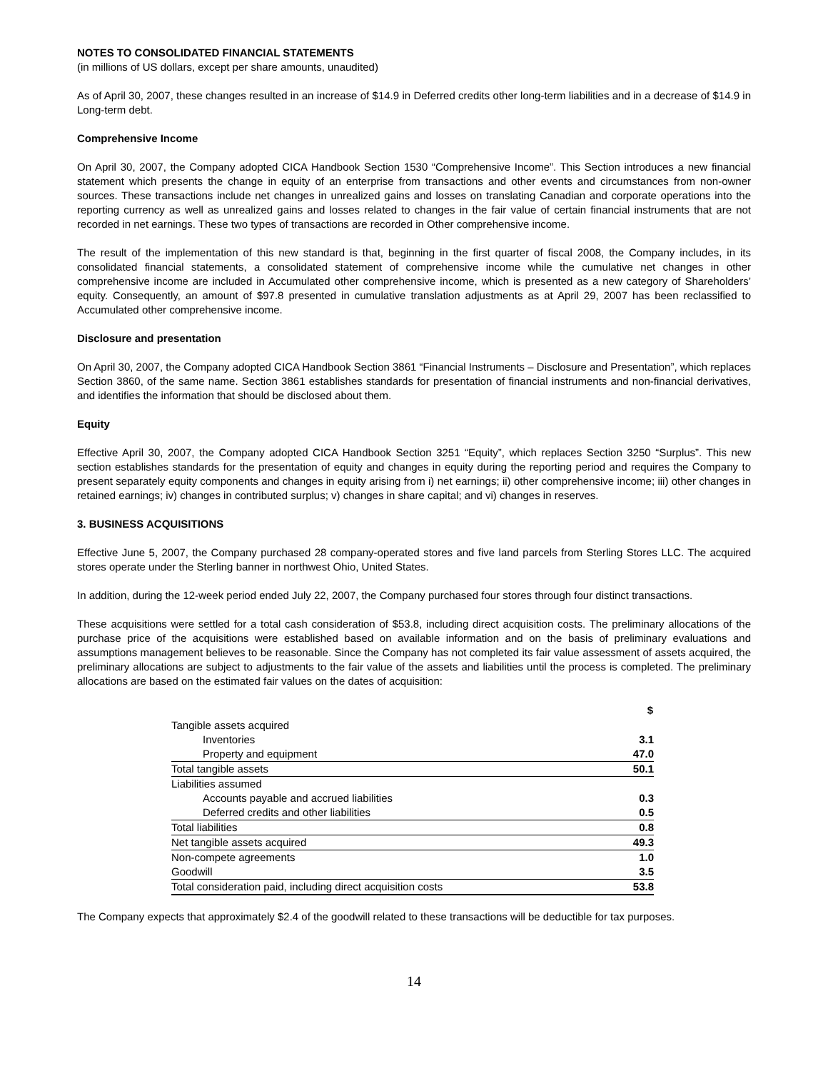NOTES TO CONSOLIDATED FINANCIAL STATEMENTS
(in millions of US dollars, except per share amounts, unaudited)
As of April 30, 2007, these changes resulted in an increase of $14.9 in Deferred credits other long-term liabilities and in a decrease of $14.9 in Long-term debt.
Comprehensive Income
On April 30, 2007, the Company adopted CICA Handbook Section 1530 “Comprehensive Income”. This Section introduces a new financial statement which presents the change in equity of an enterprise from transactions and other events and circumstances from non-owner sources. These transactions include net changes in unrealized gains and losses on translating Canadian and corporate operations into the reporting currency as well as unrealized gains and losses related to changes in the fair value of certain financial instruments that are not recorded in net earnings. These two types of transactions are recorded in Other comprehensive income.
The result of the implementation of this new standard is that, beginning in the first quarter of fiscal 2008, the Company includes, in its consolidated financial statements, a consolidated statement of comprehensive income while the cumulative net changes in other comprehensive income are included in Accumulated other comprehensive income, which is presented as a new category of Shareholders’ equity. Consequently, an amount of $97.8 presented in cumulative translation adjustments as at April 29, 2007 has been reclassified to Accumulated other comprehensive income.
Disclosure and presentation
On April 30, 2007, the Company adopted CICA Handbook Section 3861 “Financial Instruments – Disclosure and Presentation”, which replaces Section 3860, of the same name. Section 3861 establishes standards for presentation of financial instruments and non-financial derivatives, and identifies the information that should be disclosed about them.
Equity
Effective April 30, 2007, the Company adopted CICA Handbook Section 3251 “Equity”, which replaces Section 3250 “Surplus”. This new section establishes standards for the presentation of equity and changes in equity during the reporting period and requires the Company to present separately equity components and changes in equity arising from i) net earnings; ii) other comprehensive income; iii) other changes in retained earnings; iv) changes in contributed surplus; v) changes in share capital; and vi) changes in reserves.
3. BUSINESS ACQUISITIONS
Effective June 5, 2007, the Company purchased 28 company-operated stores and five land parcels from Sterling Stores LLC. The acquired stores operate under the Sterling banner in northwest Ohio, United States.
In addition, during the 12-week period ended July 22, 2007, the Company purchased four stores through four distinct transactions.
These acquisitions were settled for a total cash consideration of $53.8, including direct acquisition costs. The preliminary allocations of the purchase price of the acquisitions were established based on available information and on the basis of preliminary evaluations and assumptions management believes to be reasonable. Since the Company has not completed its fair value assessment of assets acquired, the preliminary allocations are subject to adjustments to the fair value of the assets and liabilities until the process is completed. The preliminary allocations are based on the estimated fair values on the dates of acquisition:
| | $ |
| --- | --- |
| Tangible assets acquired | |
| Inventories | 3.1 |
| Property and equipment | 47.0 |
| Total tangible assets | 50.1 |
| Liabilities assumed | |
| Accounts payable and accrued liabilities | 0.3 |
| Deferred credits and other liabilities | 0.5 |
| Total liabilities | 0.8 |
| Net tangible assets acquired | 49.3 |
| Non-compete agreements | 1.0 |
| Goodwill | 3.5 |
| Total consideration paid, including direct acquisition costs | 53.8 |
The Company expects that approximately $2.4 of the goodwill related to these transactions will be deductible for tax purposes.
14